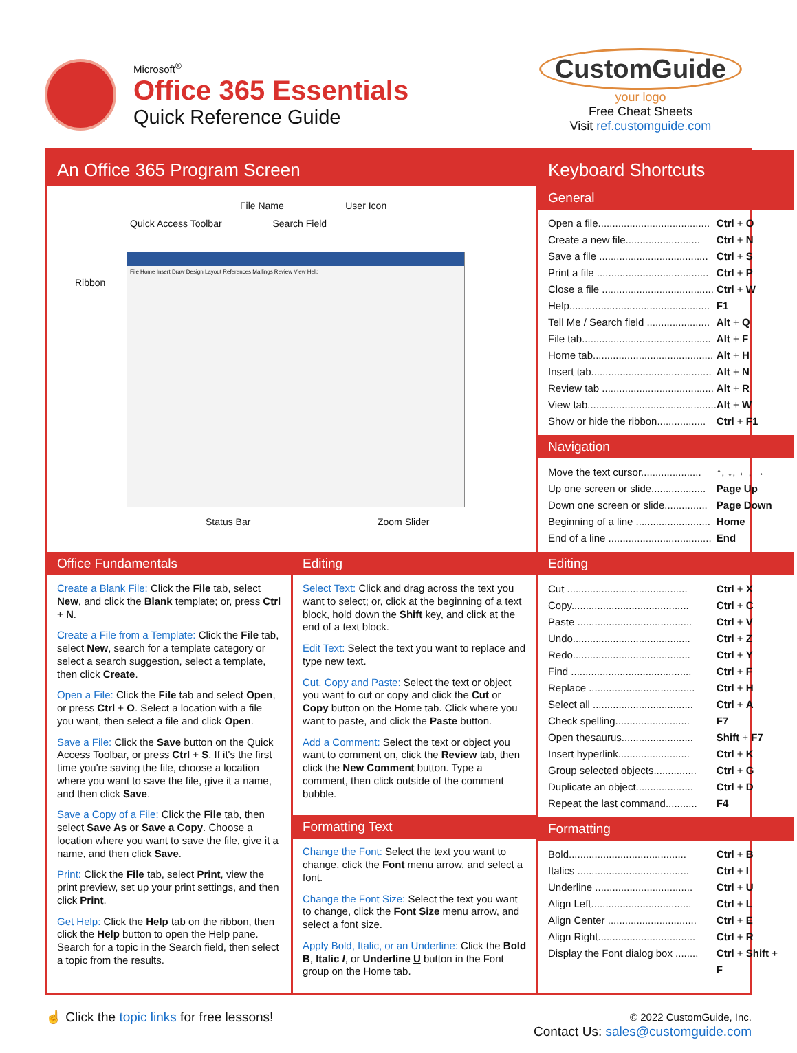Microsoft<sup>®</sup>
Office 365 Essentials
Quick Reference Guide
CustomGuide
your logo
Free Cheat Sheets
Visit ref.customguide.com
An Office 365 Program Screen
File Name User Icon
Quick Access Toolbar Search Field
Ribbon
File Home Insert Draw Design Layout References Mailings Review View Help
Status Bar Zoom Slider
Keyboard Shortcuts
General
Open a file....................................... Ctrl + O
Create a new file.......................... Ctrl + N
Save a file ...................................... Ctrl + S
Print a file ....................................... Ctrl + P
Close a file ....................................... Ctrl + W
Help................................................. F1
Tell Me / Search field ...................... Alt + Q
File tab............................................. Alt + F
Home tab.......................................... Alt + H
Insert tab.......................................... Alt + N
Review tab ....................................... Alt + R
View tab............................................. Alt + W
Show or hide the ribbon................. Ctrl + F1
Navigation
Move the text cursor..................... ↑, ↓, ←, →
Up one screen or slide................... Page Up
Down one screen or slide............... Page Down
Beginning of a line .......................... Home
End of a line .................................... End
Office Fundamentals
Create a Blank File: Click the File tab, select New, and click the Blank template; or, press Ctrl + N.
Create a File from a Template: Click the File tab, select New, search for a template category or select a search suggestion, select a template, then click Create.
Open a File: Click the File tab and select Open, or press Ctrl + O. Select a location with a file you want, then select a file and click Open.
Save a File: Click the Save button on the Quick Access Toolbar, or press Ctrl + S. If it's the first time you're saving the file, choose a location where you want to save the file, give it a name, and then click Save.
Save a Copy of a File: Click the File tab, then select Save As or Save a Copy. Choose a location where you want to save the file, give it a name, and then click Save.
Print: Click the File tab, select Print, view the print preview, set up your print settings, and then click Print.
Get Help: Click the Help tab on the ribbon, then click the Help button to open the Help pane. Search for a topic in the Search field, then select a topic from the results.
Editing
Select Text: Click and drag across the text you want to select; or, click at the beginning of a text block, hold down the Shift key, and click at the end of a text block.
Edit Text: Select the text you want to replace and type new text.
Cut, Copy and Paste: Select the text or object you want to cut or copy and click the Cut or Copy button on the Home tab. Click where you want to paste, and click the Paste button.
Add a Comment: Select the text or object you want to comment on, click the Review tab, then click the New Comment button. Type a comment, then click outside of the comment bubble.
Formatting Text
Change the Font: Select the text you want to change, click the Font menu arrow, and select a font.
Change the Font Size: Select the text you want to change, click the Font Size menu arrow, and select a font size.
Apply Bold, Italic, or an Underline: Click the Bold B, Italic I, or Underline U button in the Font group on the Home tab.
Editing
Cut .......................................... Ctrl + X
Copy......................................... Ctrl + C
Paste ........................................ Ctrl + V
Undo......................................... Ctrl + Z
Redo......................................... Ctrl + Y
Find .......................................... Ctrl + F
Replace ..................................... Ctrl + H
Select all ................................... Ctrl + A
Check spelling.......................... F7
Open thesaurus......................... Shift + F7
Insert hyperlink......................... Ctrl + K
Group selected objects............... Ctrl + G
Duplicate an object.................... Ctrl + D
Repeat the last command........... F4
Formatting
Bold......................................... Ctrl + B
Italics ....................................... Ctrl + I
Underline .................................. Ctrl + U
Align Left................................... Ctrl + L
Align Center ............................... Ctrl + E
Align Right.................................. Ctrl + R
Display the Font dialog box ........ Ctrl + Shift + F
☝ Click the topic links for free lessons!
© 2022 CustomGuide, Inc.
Contact Us: sales@customguide.com